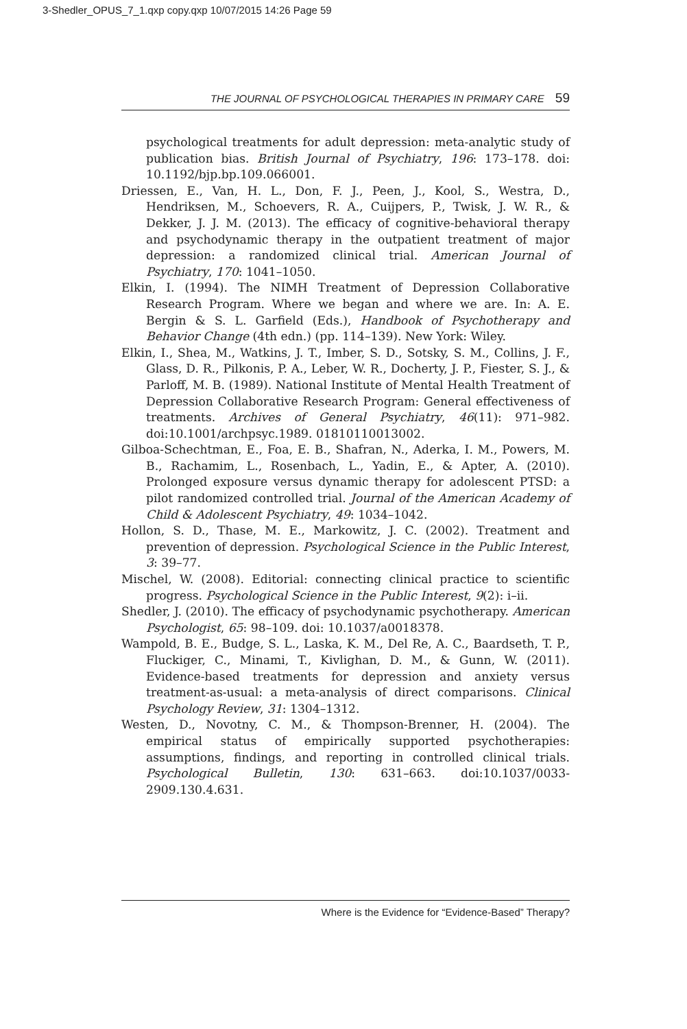3-Shedler_OPUS_7_1.qxp copy.qxp 10/07/2015 14:26 Page 59
THE JOURNAL OF PSYCHOLOGICAL THERAPIES IN PRIMARY CARE 59
psychological treatments for adult depression: meta-analytic study of publication bias. British Journal of Psychiatry, 196: 173–178. doi: 10.1192/bjp.bp.109.066001.
Driessen, E., Van, H. L., Don, F. J., Peen, J., Kool, S., Westra, D., Hendriksen, M., Schoevers, R. A., Cuijpers, P., Twisk, J. W. R., & Dekker, J. J. M. (2013). The efficacy of cognitive-behavioral therapy and psychodynamic therapy in the outpatient treatment of major depression: a randomized clinical trial. American Journal of Psychiatry, 170: 1041–1050.
Elkin, I. (1994). The NIMH Treatment of Depression Collaborative Research Program. Where we began and where we are. In: A. E. Bergin & S. L. Garfield (Eds.), Handbook of Psychotherapy and Behavior Change (4th edn.) (pp. 114–139). New York: Wiley.
Elkin, I., Shea, M., Watkins, J. T., Imber, S. D., Sotsky, S. M., Collins, J. F., Glass, D. R., Pilkonis, P. A., Leber, W. R., Docherty, J. P., Fiester, S. J., & Parloff, M. B. (1989). National Institute of Mental Health Treatment of Depression Collaborative Research Program: General effectiveness of treatments. Archives of General Psychiatry, 46(11): 971–982. doi:10.1001/archpsyc.1989. 01810110013002.
Gilboa-Schechtman, E., Foa, E. B., Shafran, N., Aderka, I. M., Powers, M. B., Rachamim, L., Rosenbach, L., Yadin, E., & Apter, A. (2010). Prolonged exposure versus dynamic therapy for adolescent PTSD: a pilot randomized controlled trial. Journal of the American Academy of Child & Adolescent Psychiatry, 49: 1034–1042.
Hollon, S. D., Thase, M. E., Markowitz, J. C. (2002). Treatment and prevention of depression. Psychological Science in the Public Interest, 3: 39–77.
Mischel, W. (2008). Editorial: connecting clinical practice to scientific progress. Psychological Science in the Public Interest, 9(2): i–ii.
Shedler, J. (2010). The efficacy of psychodynamic psychotherapy. American Psychologist, 65: 98–109. doi: 10.1037/a0018378.
Wampold, B. E., Budge, S. L., Laska, K. M., Del Re, A. C., Baardseth, T. P., Fluckiger, C., Minami, T., Kivlighan, D. M., & Gunn, W. (2011). Evidence-based treatments for depression and anxiety versus treatment-as-usual: a meta-analysis of direct comparisons. Clinical Psychology Review, 31: 1304–1312.
Westen, D., Novotny, C. M., & Thompson-Brenner, H. (2004). The empirical status of empirically supported psychotherapies: assumptions, findings, and reporting in controlled clinical trials. Psychological Bulletin, 130: 631–663. doi:10.1037/0033-2909.130.4.631.
Where is the Evidence for “Evidence-Based” Therapy?